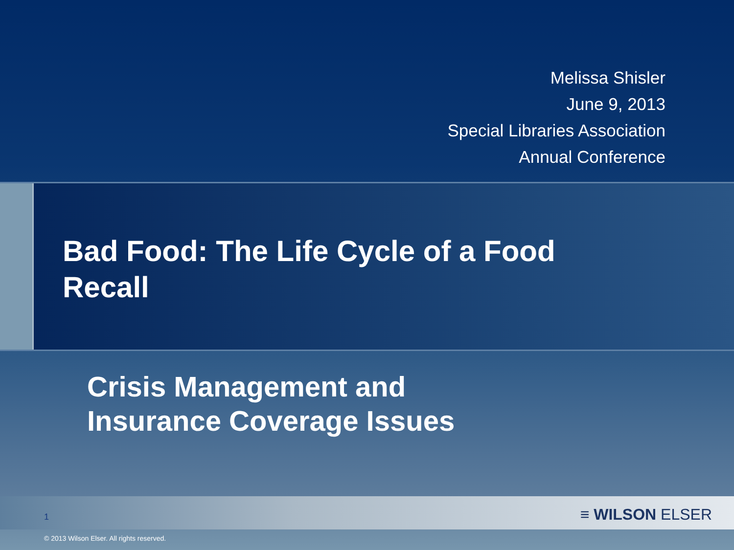Melissa Shisler
June 9, 2013
Special Libraries Association
Annual Conference
Bad Food: The Life Cycle of a Food
Recall
Crisis Management and
Insurance Coverage Issues
1 ≡ WILSON ELSER
© 2013 Wilson Elser. All rights reserved.